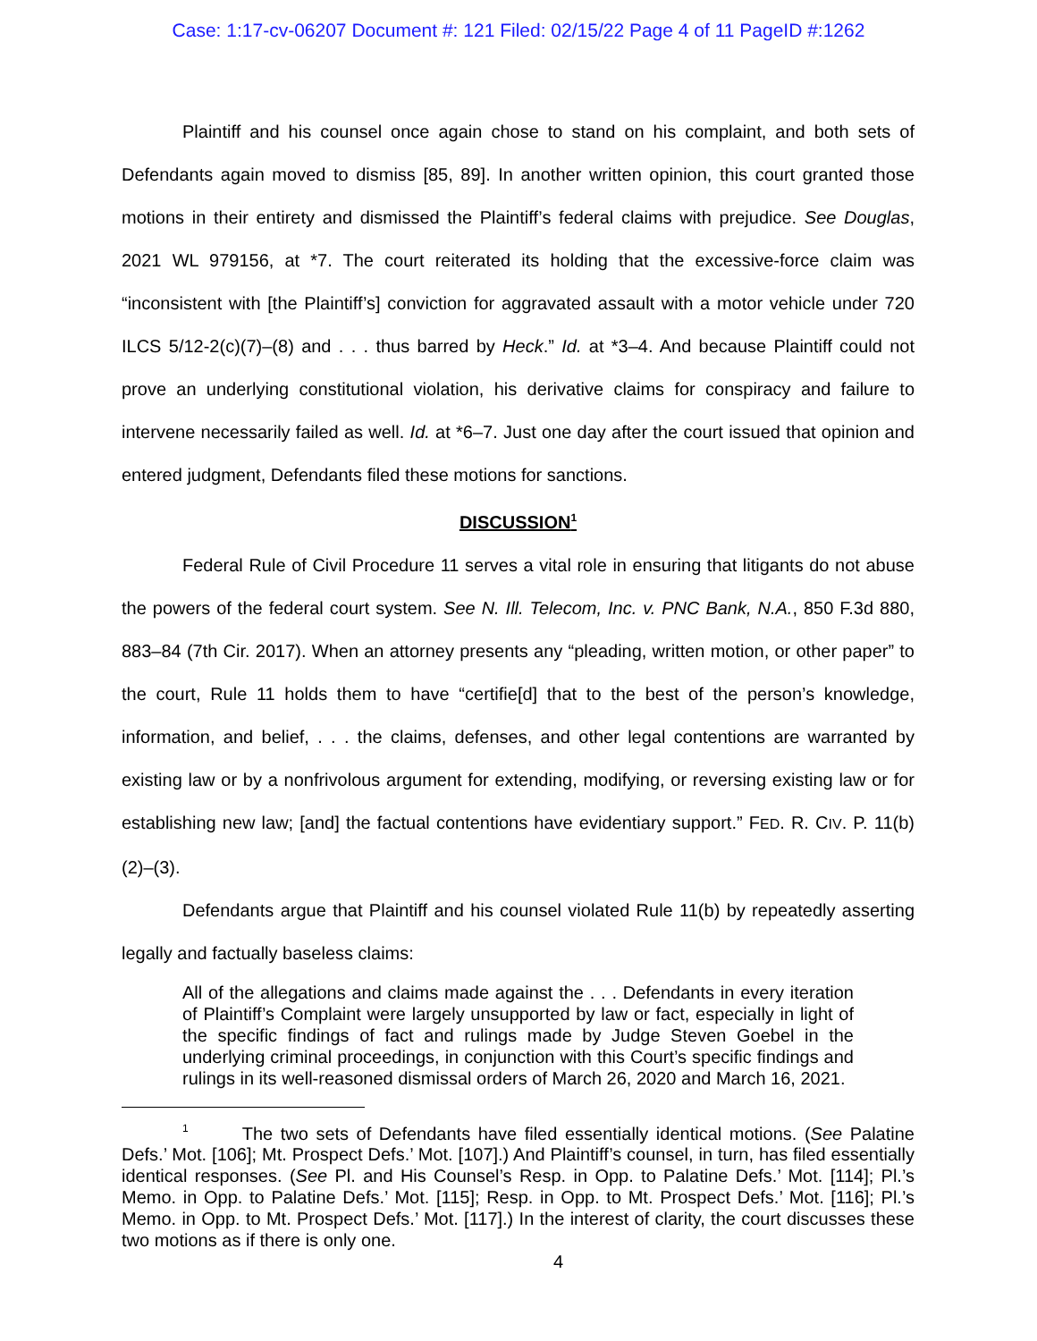Case: 1:17-cv-06207 Document #: 121 Filed: 02/15/22 Page 4 of 11 PageID #:1262
Plaintiff and his counsel once again chose to stand on his complaint, and both sets of Defendants again moved to dismiss [85, 89]. In another written opinion, this court granted those motions in their entirety and dismissed the Plaintiff’s federal claims with prejudice. See Douglas, 2021 WL 979156, at *7. The court reiterated its holding that the excessive-force claim was “inconsistent with [the Plaintiff’s] conviction for aggravated assault with a motor vehicle under 720 ILCS 5/12-2(c)(7)–(8) and . . . thus barred by Heck.” Id. at *3–4. And because Plaintiff could not prove an underlying constitutional violation, his derivative claims for conspiracy and failure to intervene necessarily failed as well. Id. at *6–7. Just one day after the court issued that opinion and entered judgment, Defendants filed these motions for sanctions.
DISCUSSION<sup>1</sup>
Federal Rule of Civil Procedure 11 serves a vital role in ensuring that litigants do not abuse the powers of the federal court system. See N. Ill. Telecom, Inc. v. PNC Bank, N.A., 850 F.3d 880, 883–84 (7th Cir. 2017). When an attorney presents any “pleading, written motion, or other paper” to the court, Rule 11 holds them to have “certifie[d] that to the best of the person’s knowledge, information, and belief, . . . the claims, defenses, and other legal contentions are warranted by existing law or by a nonfrivolous argument for extending, modifying, or reversing existing law or for establishing new law; [and] the factual contentions have evidentiary support.” FED. R. CIV. P. 11(b)(2)–(3).
Defendants argue that Plaintiff and his counsel violated Rule 11(b) by repeatedly asserting legally and factually baseless claims:
All of the allegations and claims made against the . . . Defendants in every iteration of Plaintiff’s Complaint were largely unsupported by law or fact, especially in light of the specific findings of fact and rulings made by Judge Steven Goebel in the underlying criminal proceedings, in conjunction with this Court’s specific findings and rulings in its well-reasoned dismissal orders of March 26, 2020 and March 16, 2021.
<sup>1</sup> The two sets of Defendants have filed essentially identical motions. (See Palatine Defs.’ Mot. [106]; Mt. Prospect Defs.’ Mot. [107].) And Plaintiff’s counsel, in turn, has filed essentially identical responses. (See Pl. and His Counsel’s Resp. in Opp. to Palatine Defs.’ Mot. [114]; Pl.’s Memo. in Opp. to Palatine Defs.’ Mot. [115]; Resp. in Opp. to Mt. Prospect Defs.’ Mot. [116]; Pl.’s Memo. in Opp. to Mt. Prospect Defs.’ Mot. [117].) In the interest of clarity, the court discusses these two motions as if there is only one.
4